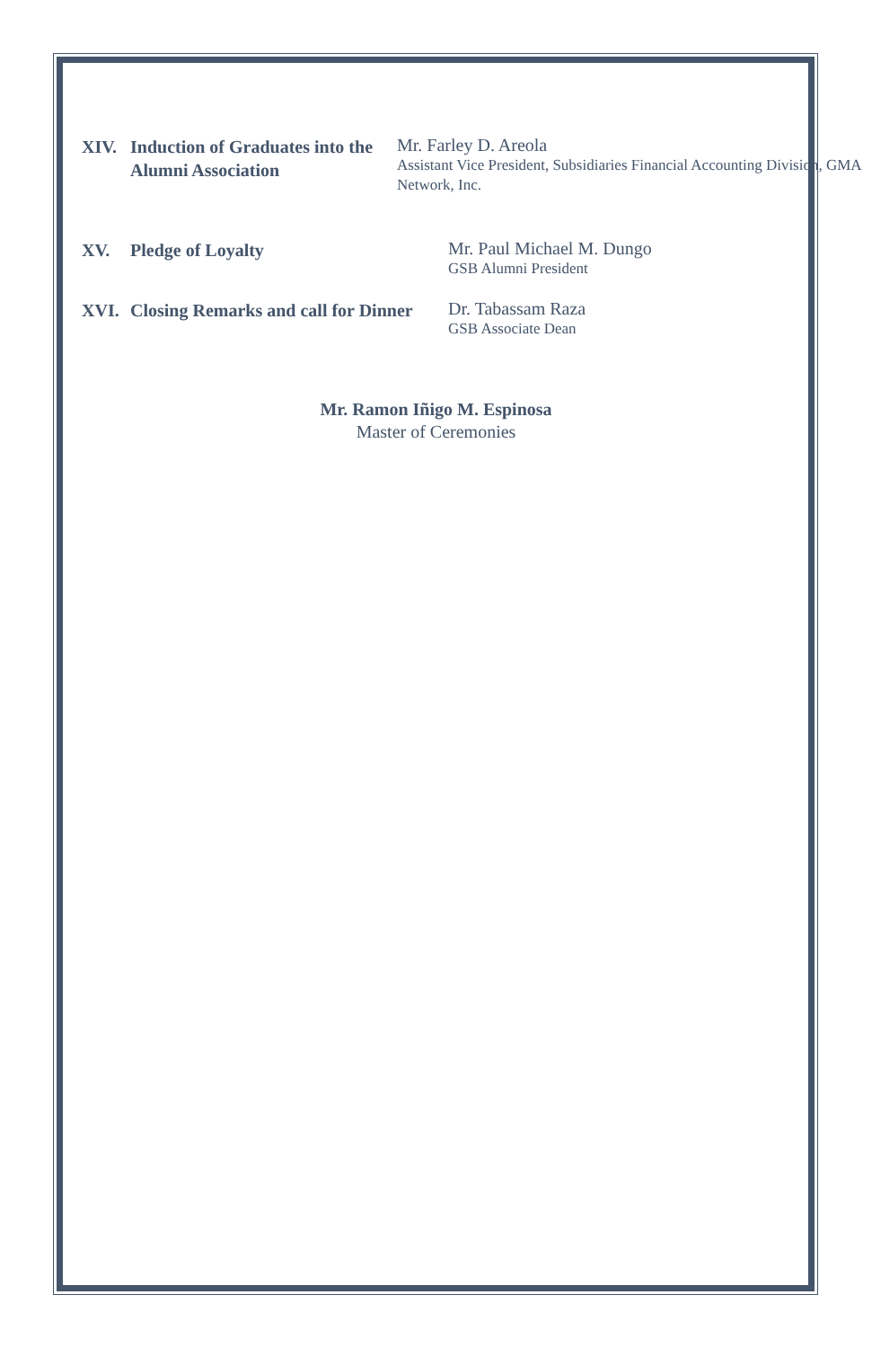XIV. Induction of Graduates into the Alumni Association
Mr. Farley D. Areola
Assistant Vice President, Subsidiaries Financial Accounting Division, GMA Network, Inc.
XV. Pledge of Loyalty
Mr. Paul Michael M. Dungo
GSB Alumni President
XVI. Closing Remarks and call for Dinner
Dr. Tabassam Raza
GSB Associate Dean
Mr. Ramon Iñigo M. Espinosa
Master of Ceremonies